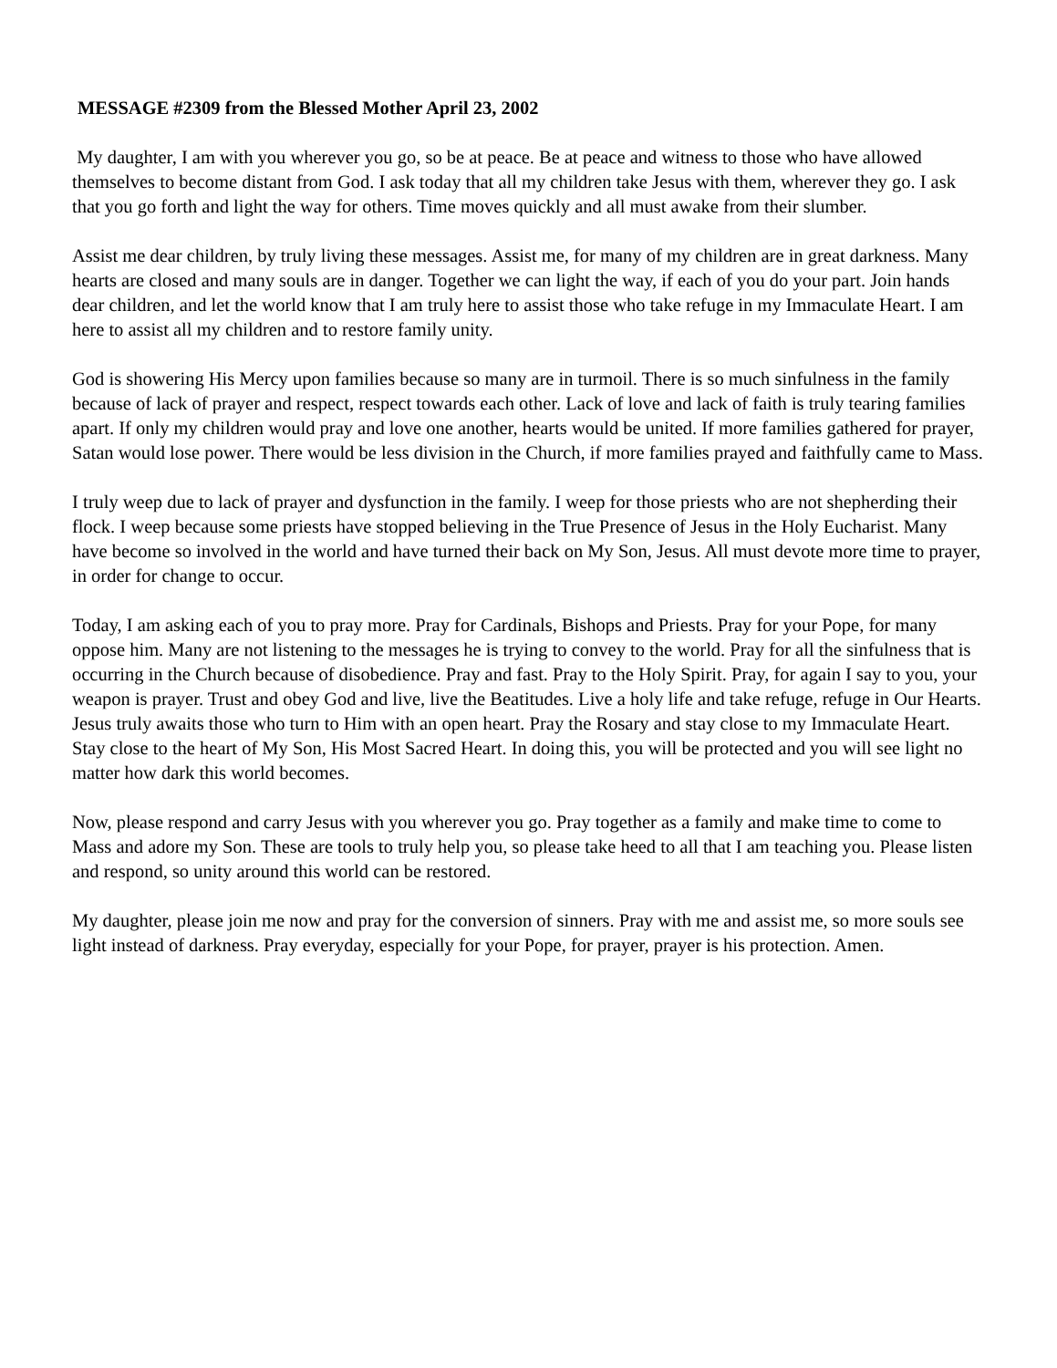MESSAGE #2309 from the Blessed Mother April 23, 2002
My daughter, I am with you wherever you go, so be at peace. Be at peace and witness to those who have allowed themselves to become distant from God. I ask today that all my children take Jesus with them, wherever they go. I ask that you go forth and light the way for others. Time moves quickly and all must awake from their slumber.
Assist me dear children, by truly living these messages. Assist me, for many of my children are in great darkness. Many hearts are closed and many souls are in danger. Together we can light the way, if each of you do your part. Join hands dear children, and let the world know that I am truly here to assist those who take refuge in my Immaculate Heart. I am here to assist all my children and to restore family unity.
God is showering His Mercy upon families because so many are in turmoil. There is so much sinfulness in the family because of lack of prayer and respect, respect towards each other. Lack of love and lack of faith is truly tearing families apart. If only my children would pray and love one another, hearts would be united. If more families gathered for prayer, Satan would lose power. There would be less division in the Church, if more families prayed and faithfully came to Mass.
I truly weep due to lack of prayer and dysfunction in the family. I weep for those priests who are not shepherding their flock. I weep because some priests have stopped believing in the True Presence of Jesus in the Holy Eucharist. Many have become so involved in the world and have turned their back on My Son, Jesus. All must devote more time to prayer, in order for change to occur.
Today, I am asking each of you to pray more. Pray for Cardinals, Bishops and Priests. Pray for your Pope, for many oppose him. Many are not listening to the messages he is trying to convey to the world. Pray for all the sinfulness that is occurring in the Church because of disobedience. Pray and fast. Pray to the Holy Spirit. Pray, for again I say to you, your weapon is prayer. Trust and obey God and live, live the Beatitudes. Live a holy life and take refuge, refuge in Our Hearts. Jesus truly awaits those who turn to Him with an open heart. Pray the Rosary and stay close to my Immaculate Heart. Stay close to the heart of My Son, His Most Sacred Heart. In doing this, you will be protected and you will see light no matter how dark this world becomes.
Now, please respond and carry Jesus with you wherever you go. Pray together as a family and make time to come to Mass and adore my Son. These are tools to truly help you, so please take heed to all that I am teaching you. Please listen and respond, so unity around this world can be restored.
My daughter, please join me now and pray for the conversion of sinners. Pray with me and assist me, so more souls see light instead of darkness. Pray everyday, especially for your Pope, for prayer, prayer is his protection. Amen.